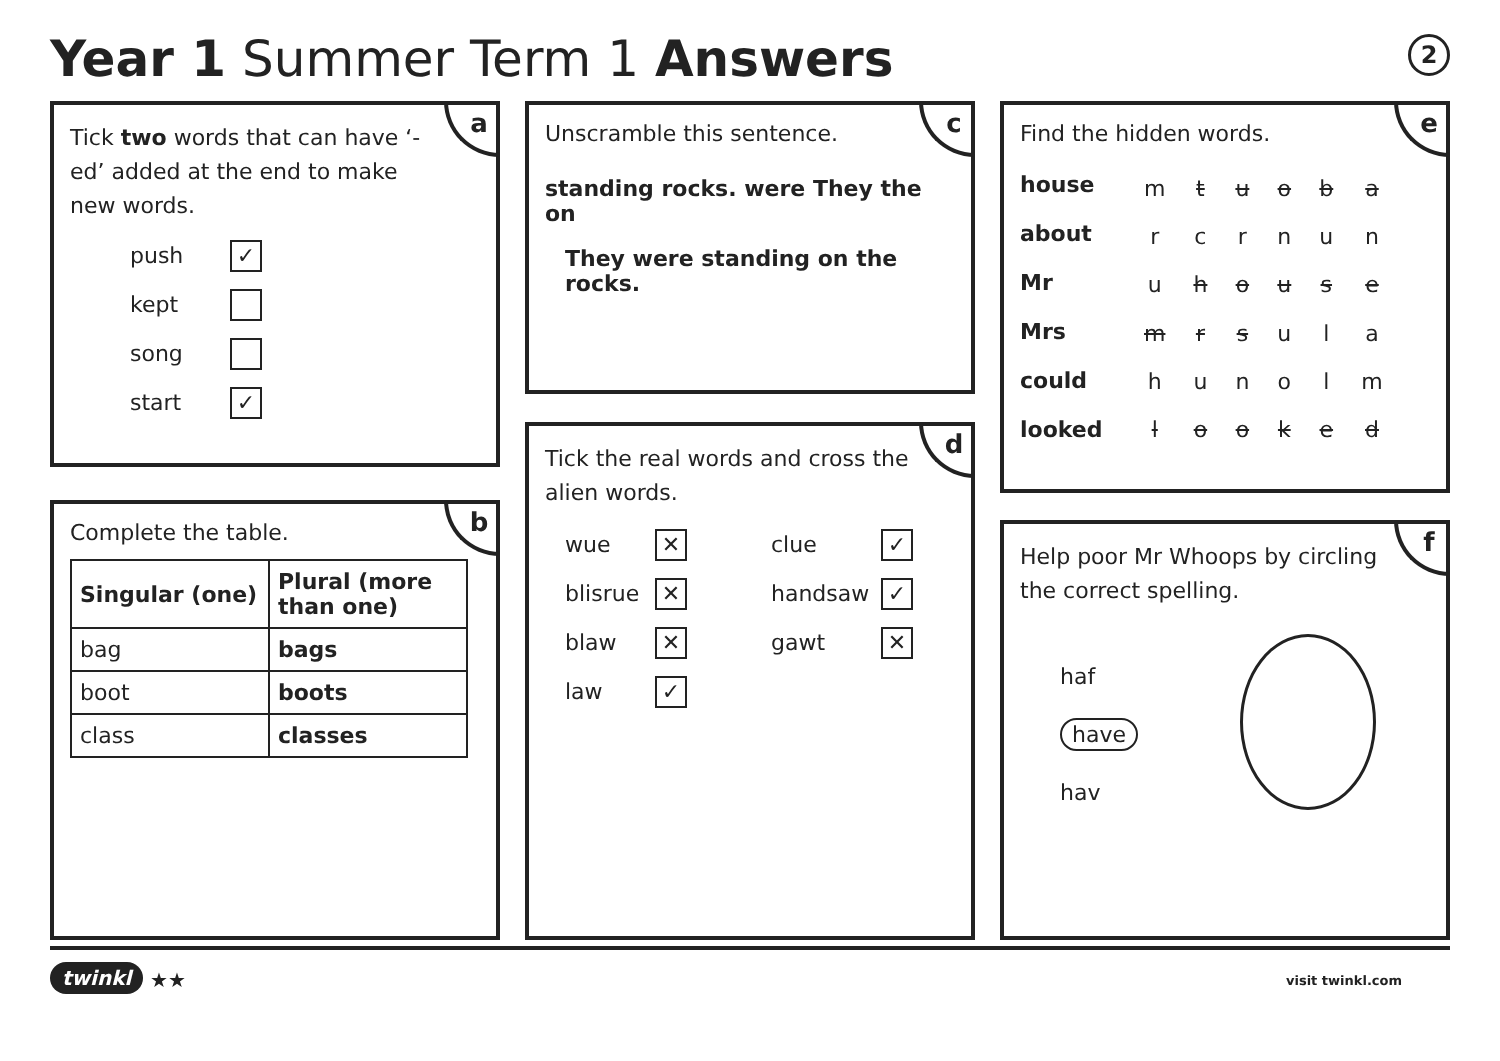Year 1 Summer Term 1 Answers 2
a
Tick two words that can have ‘-ed’ added at the end to make new words.
push ✓
kept
song
start ✓
b
Complete the table.
| Singular (one) | Plural (more than one) |
| --- | --- |
| bag | bags |
| boot | boots |
| class | classes |
c
Unscramble this sentence.
standing rocks. were They the on
They were standing on the rocks.
d
Tick the real words and cross the alien words.
wue ✕
blisrue ✕
blaw ✕
law ✓
clue ✓
handsaw ✓
gawt ✕
e
Find the hidden words.
house
about
Mr
Mrs
could
looked
| m | t | u | o | b | a |
| r | c | r | n | u | n |
| u | h | o | u | s | e |
| m | r | s | u | l | a |
| h | u | n | o | l | m |
| l | o | o | k | e | d |
f
Help poor Mr Whoops by circling the correct spelling.
haf
have
hav
twinkl ★★ visit twinkl.com